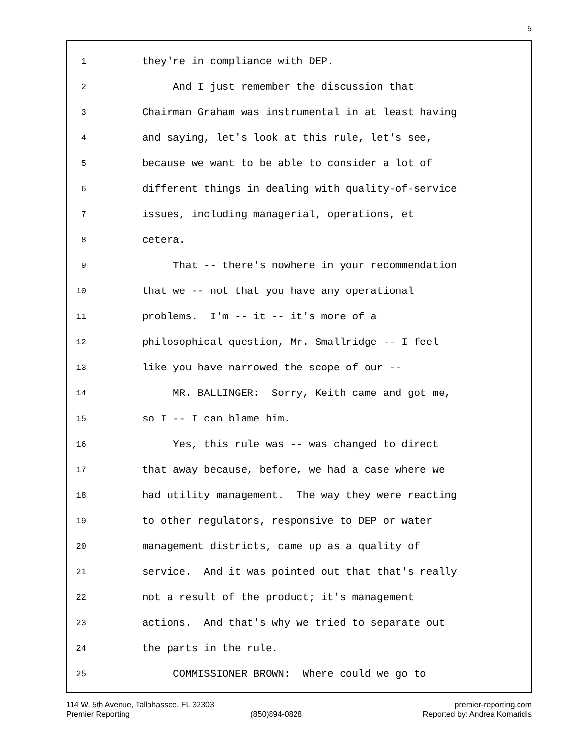5
1 they're in compliance with DEP.
2 And I just remember the discussion that
3 Chairman Graham was instrumental in at least having
4 and saying, let's look at this rule, let's see,
5 because we want to be able to consider a lot of
6 different things in dealing with quality-of-service
7 issues, including managerial, operations, et
8 cetera.
9 That -- there's nowhere in your recommendation
10 that we -- not that you have any operational
11 problems. I'm -- it -- it's more of a
12 philosophical question, Mr. Smallridge -- I feel
13 like you have narrowed the scope of our --
14 MR. BALLINGER: Sorry, Keith came and got me,
15 so I -- I can blame him.
16 Yes, this rule was -- was changed to direct
17 that away because, before, we had a case where we
18 had utility management. The way they were reacting
19 to other regulators, responsive to DEP or water
20 management districts, came up as a quality of
21 service. And it was pointed out that that's really
22 not a result of the product; it's management
23 actions. And that's why we tried to separate out
24 the parts in the rule.
25 COMMISSIONER BROWN: Where could we go to
114 W. 5th Avenue, Tallahassee, FL 32303 premier-reporting.com
Premier Reporting (850)894-0828 Reported by: Andrea Komaridis